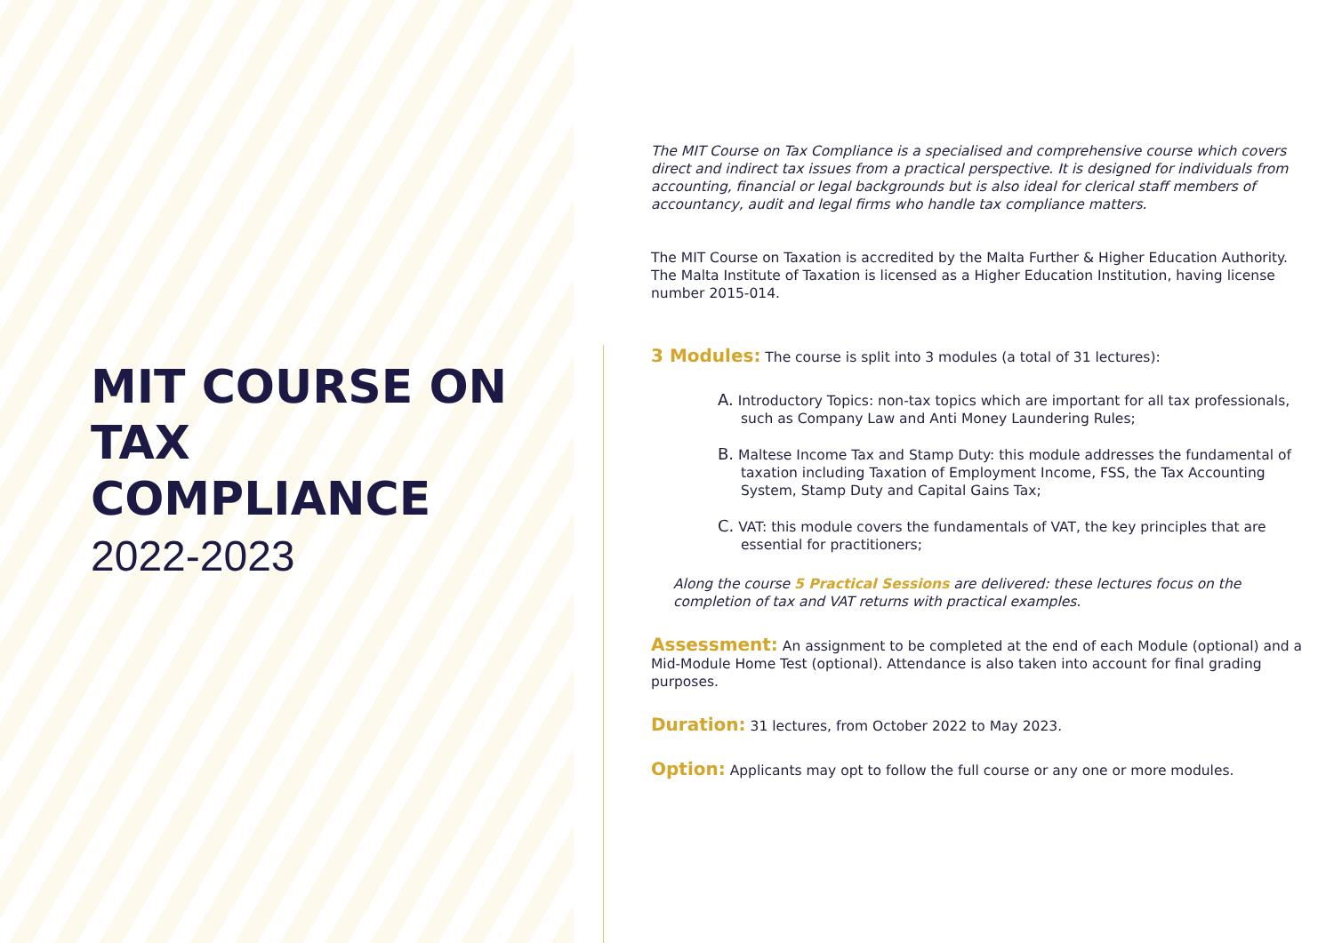MIT COURSE ON
TAX
COMPLIANCE
2022-2023
The MIT Course on Tax Compliance is a specialised and comprehensive course which covers direct and indirect tax issues from a practical perspective. It is designed for individuals from accounting, financial or legal backgrounds but is also ideal for clerical staff members of accountancy, audit and legal firms who handle tax compliance matters.
The MIT Course on Taxation is accredited by the Malta Further & Higher Education Authority. The Malta Institute of Taxation is licensed as a Higher Education Institution, having license number 2015-014.
3 Modules: The course is split into 3 modules (a total of 31 lectures):
A. Introductory Topics: non-tax topics which are important for all tax professionals, such as Company Law and Anti Money Laundering Rules;
B. Maltese Income Tax and Stamp Duty: this module addresses the fundamental of taxation including Taxation of Employment Income, FSS, the Tax Accounting System, Stamp Duty and Capital Gains Tax;
C. VAT: this module covers the fundamentals of VAT, the key principles that are essential for practitioners;
Along the course 5 Practical Sessions are delivered: these lectures focus on the completion of tax and VAT returns with practical examples.
Assessment: An assignment to be completed at the end of each Module (optional) and a Mid-Module Home Test (optional). Attendance is also taken into account for final grading purposes.
Duration: 31 lectures, from October 2022 to May 2023.
Option: Applicants may opt to follow the full course or any one or more modules.